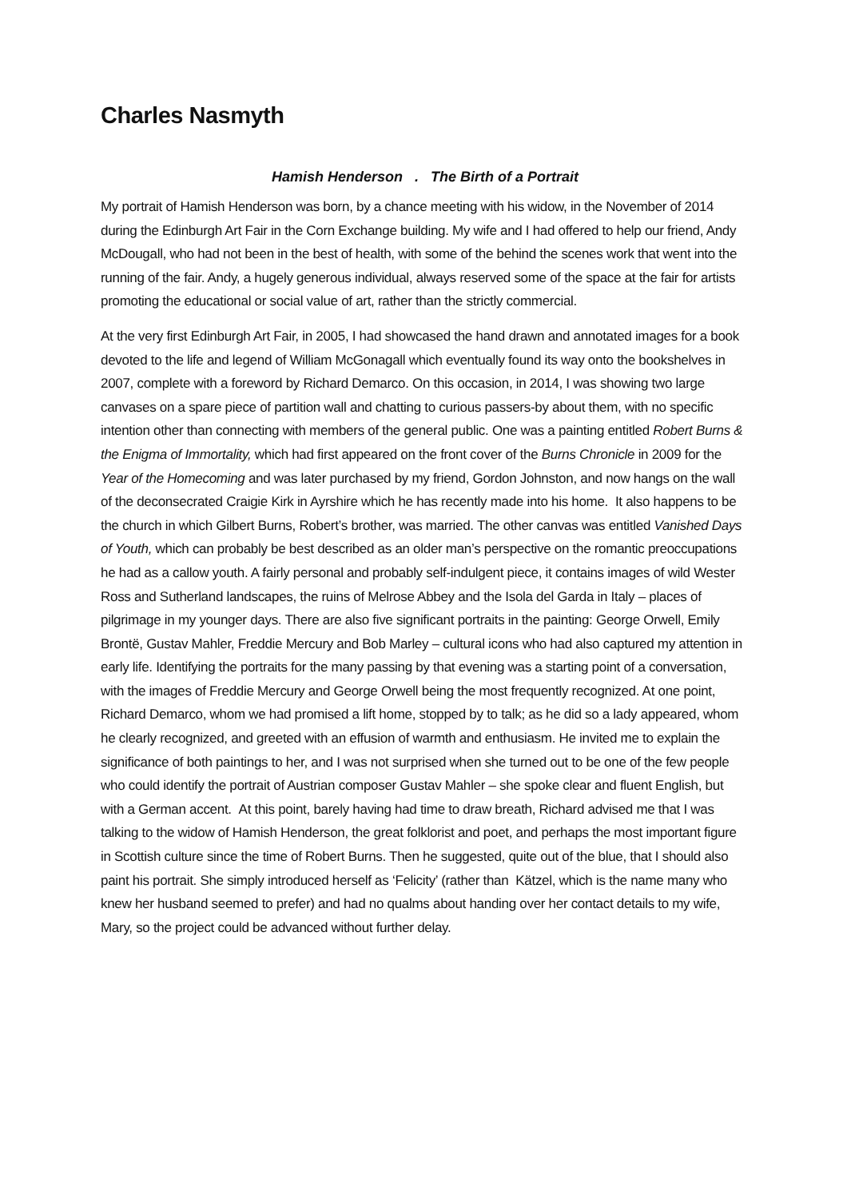Charles Nasmyth
Hamish Henderson . The Birth of a Portrait
My portrait of Hamish Henderson was born, by a chance meeting with his widow, in the November of 2014 during the Edinburgh Art Fair in the Corn Exchange building. My wife and I had offered to help our friend, Andy McDougall, who had not been in the best of health, with some of the behind the scenes work that went into the running of the fair. Andy, a hugely generous individual, always reserved some of the space at the fair for artists promoting the educational or social value of art, rather than the strictly commercial.
At the very first Edinburgh Art Fair, in 2005, I had showcased the hand drawn and annotated images for a book devoted to the life and legend of William McGonagall which eventually found its way onto the bookshelves in 2007, complete with a foreword by Richard Demarco. On this occasion, in 2014, I was showing two large canvases on a spare piece of partition wall and chatting to curious passers-by about them, with no specific intention other than connecting with members of the general public. One was a painting entitled Robert Burns & the Enigma of Immortality, which had first appeared on the front cover of the Burns Chronicle in 2009 for the Year of the Homecoming and was later purchased by my friend, Gordon Johnston, and now hangs on the wall of the deconsecrated Craigie Kirk in Ayrshire which he has recently made into his home. It also happens to be the church in which Gilbert Burns, Robert’s brother, was married. The other canvas was entitled Vanished Days of Youth, which can probably be best described as an older man’s perspective on the romantic preoccupations he had as a callow youth. A fairly personal and probably self-indulgent piece, it contains images of wild Wester Ross and Sutherland landscapes, the ruins of Melrose Abbey and the Isola del Garda in Italy – places of pilgrimage in my younger days. There are also five significant portraits in the painting: George Orwell, Emily Brontë, Gustav Mahler, Freddie Mercury and Bob Marley – cultural icons who had also captured my attention in early life. Identifying the portraits for the many passing by that evening was a starting point of a conversation, with the images of Freddie Mercury and George Orwell being the most frequently recognized. At one point, Richard Demarco, whom we had promised a lift home, stopped by to talk; as he did so a lady appeared, whom he clearly recognized, and greeted with an effusion of warmth and enthusiasm. He invited me to explain the significance of both paintings to her, and I was not surprised when she turned out to be one of the few people who could identify the portrait of Austrian composer Gustav Mahler – she spoke clear and fluent English, but with a German accent. At this point, barely having had time to draw breath, Richard advised me that I was talking to the widow of Hamish Henderson, the great folklorist and poet, and perhaps the most important figure in Scottish culture since the time of Robert Burns. Then he suggested, quite out of the blue, that I should also paint his portrait. She simply introduced herself as ‘Felicity’ (rather than Kätzel, which is the name many who knew her husband seemed to prefer) and had no qualms about handing over her contact details to my wife, Mary, so the project could be advanced without further delay.